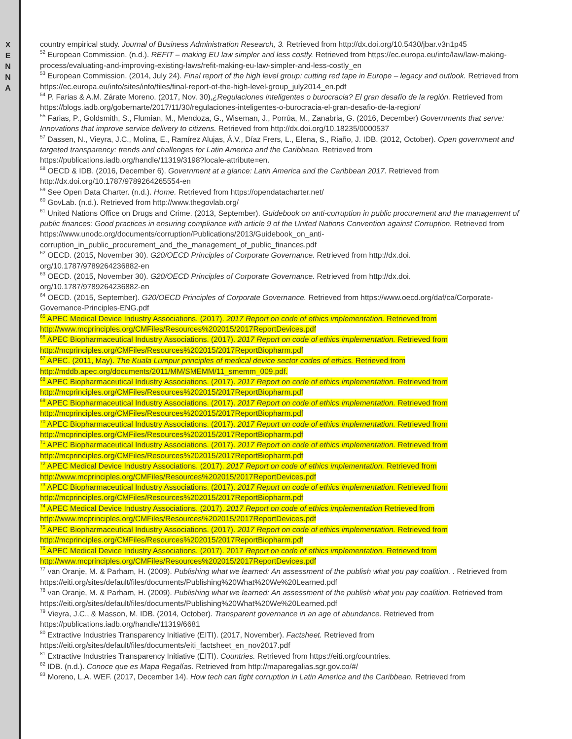X
E
N
N
A
country empirical study. Journal of Business Administration Research, 3. Retrieved from http://dx.doi.org/10.5430/jbar.v3n1p45
<sup>52</sup> European Commission. (n.d.). REFIT – making EU law simpler and less costly. Retrieved from https://ec.europa.eu/info/law/law-making-process/evaluating-and-improving-existing-laws/refit-making-eu-law-simpler-and-less-costly_en
<sup>53</sup> European Commission. (2014, July 24). Final report of the high level group: cutting red tape in Europe – legacy and outlook. Retrieved from https://ec.europa.eu/info/sites/info/files/final-report-of-the-high-level-group_july2014_en.pdf
<sup>54</sup> P. Farias & A.M. Zárate Moreno. (2017, Nov. 30),¿Regulaciones inteligentes o burocracia? El gran desafío de la región. Retrieved from https://blogs.iadb.org/gobernarte/2017/11/30/regulaciones-inteligentes-o-burocracia-el-gran-desafio-de-la-region/
<sup>55</sup> Farias, P., Goldsmith, S., Flumian, M., Mendoza, G., Wiseman, J., Porrúa, M., Zanabria, G. (2016, December) Governments that serve: Innovations that improve service delivery to citizens. Retrieved from http://dx.doi.org/10.18235/0000537
<sup>57</sup> Dassen, N., Vieyra, J.C., Molina, E., Ramírez Alujas, Á.V., Díaz Frers, L., Elena, S., Riaño, J. IDB. (2012, October). Open government and targeted transparency: trends and challenges for Latin America and the Caribbean. Retrieved from https://publications.iadb.org/handle/11319/3198?locale-attribute=en.
<sup>58</sup> OECD & IDB. (2016, December 6). Government at a glance: Latin America and the Caribbean 2017. Retrieved from http://dx.doi.org/10.1787/9789264265554-en
<sup>59</sup> See Open Data Charter. (n.d.). Home. Retrieved from https://opendatacharter.net/
<sup>60</sup> GovLab. (n.d.). Retrieved from http://www.thegovlab.org/
<sup>61</sup> United Nations Office on Drugs and Crime. (2013, September). Guidebook on anti-corruption in public procurement and the management of public finances: Good practices in ensuring compliance with article 9 of the United Nations Convention against Corruption. Retrieved from https://www.unodc.org/documents/corruption/Publications/2013/Guidebook_on_anti-corruption_in_public_procurement_and_the_management_of_public_finances.pdf
<sup>62</sup> OECD. (2015, November 30). G20/OECD Principles of Corporate Governance. Retrieved from http://dx.doi.
org/10.1787/9789264236882-en
<sup>63</sup> OECD. (2015, November 30). G20/OECD Principles of Corporate Governance. Retrieved from http://dx.doi.
org/10.1787/9789264236882-en
<sup>64</sup> OECD. (2015, September). G20/OECD Principles of Corporate Governance. Retrieved from https://www.oecd.org/daf/ca/Corporate-Governance-Principles-ENG.pdf
<sup>65</sup> APEC Medical Device Industry Associations. (2017). 2017 Report on code of ethics implementation. Retrieved from http://www.mcprinciples.org/CMFiles/Resources%202015/2017ReportDevices.pdf
<sup>66</sup> APEC Biopharmaceutical Industry Associations. (2017). 2017 Report on code of ethics implementation. Retrieved from http://mcprinciples.org/CMFiles/Resources%202015/2017ReportBiopharm.pdf
<sup>67</sup> APEC. (2011, May). The Kuala Lumpur principles of medical device sector codes of ethics. Retrieved from http://mddb.apec.org/documents/2011/MM/SMEMM/11_smemm_009.pdf.
<sup>68</sup> APEC Biopharmaceutical Industry Associations. (2017). 2017 Report on code of ethics implementation. Retrieved from http://mcprinciples.org/CMFiles/Resources%202015/2017ReportBiopharm.pdf
<sup>69</sup> APEC Biopharmaceutical Industry Associations. (2017). 2017 Report on code of ethics implementation. Retrieved from http://mcprinciples.org/CMFiles/Resources%202015/2017ReportBiopharm.pdf
<sup>70</sup> APEC Biopharmaceutical Industry Associations. (2017). 2017 Report on code of ethics implementation. Retrieved from http://mcprinciples.org/CMFiles/Resources%202015/2017ReportBiopharm.pdf
<sup>71</sup> APEC Biopharmaceutical Industry Associations. (2017). 2017 Report on code of ethics implementation. Retrieved from http://mcprinciples.org/CMFiles/Resources%202015/2017ReportBiopharm.pdf
<sup>72</sup> APEC Medical Device Industry Associations. (2017). 2017 Report on code of ethics implementation. Retrieved from http://www.mcprinciples.org/CMFiles/Resources%202015/2017ReportDevices.pdf
<sup>73</sup> APEC Biopharmaceutical Industry Associations. (2017). 2017 Report on code of ethics implementation. Retrieved from http://mcprinciples.org/CMFiles/Resources%202015/2017ReportBiopharm.pdf
<sup>74</sup> APEC Medical Device Industry Associations. (2017). 2017 Report on code of ethics implementation Retrieved from http://www.mcprinciples.org/CMFiles/Resources%202015/2017ReportDevices.pdf
<sup>75</sup> APEC Biopharmaceutical Industry Associations. (2017). 2017 Report on code of ethics implementation. Retrieved from http://mcprinciples.org/CMFiles/Resources%202015/2017ReportBiopharm.pdf
<sup>76</sup> APEC Medical Device Industry Associations. (2017). 2017 Report on code of ethics implementation. Retrieved from http://www.mcprinciples.org/CMFiles/Resources%202015/2017ReportDevices.pdf
<sup>77</sup> van Oranje, M. & Parham, H. (2009). Publishing what we learned: An assessment of the publish what you pay coalition. . Retrieved from https://eiti.org/sites/default/files/documents/Publishing%20What%20We%20Learned.pdf
<sup>78</sup> van Oranje, M. & Parham, H. (2009). Publishing what we learned: An assessment of the publish what you pay coalition. Retrieved from https://eiti.org/sites/default/files/documents/Publishing%20What%20We%20Learned.pdf
<sup>79</sup> Vieyra, J.C., & Masson, M. IDB. (2014, October). Transparent governance in an age of abundance. Retrieved from https://publications.iadb.org/handle/11319/6681
<sup>80</sup> Extractive Industries Transparency Initiative (EITI). (2017, November). Factsheet. Retrieved from https://eiti.org/sites/default/files/documents/eiti_factsheet_en_nov2017.pdf
<sup>81</sup> Extractive Industries Transparency Initiative (EITI). Countries. Retrieved from https://eiti.org/countries.
<sup>82</sup> IDB. (n.d.). Conoce que es Mapa Regalías. Retrieved from http://maparegalias.sgr.gov.co/#/
<sup>83</sup> Moreno, L.A. WEF. (2017, December 14). How tech can fight corruption in Latin America and the Caribbean. Retrieved from